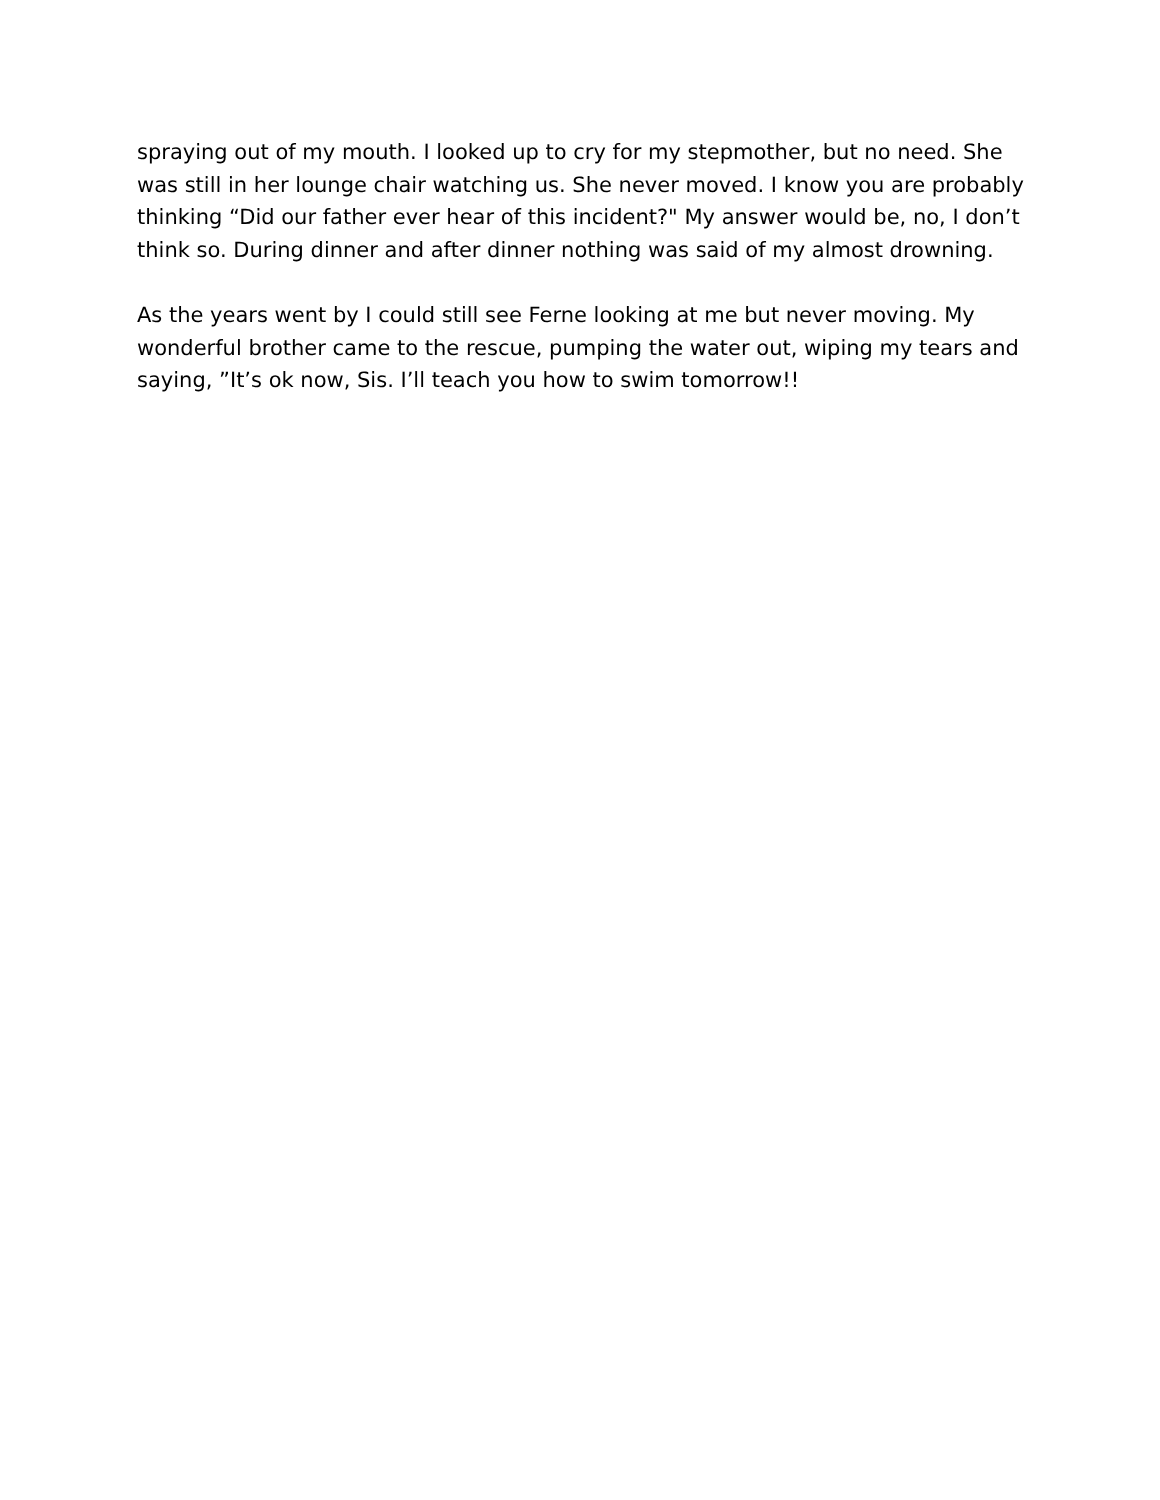spraying out of my mouth. I looked up to cry for my stepmother, but no need. She was still in her lounge chair watching us. She never moved. I know you are probably thinking “Did our father ever hear of this incident?" My answer would be, no, I don’t think so. During dinner and after dinner nothing was said of my almost drowning.
As the years went by I could still see Ferne looking at me but never moving. My wonderful brother came to the rescue, pumping the water out, wiping my tears and saying, ”It’s ok now, Sis. I’ll teach you how to swim tomorrow!!